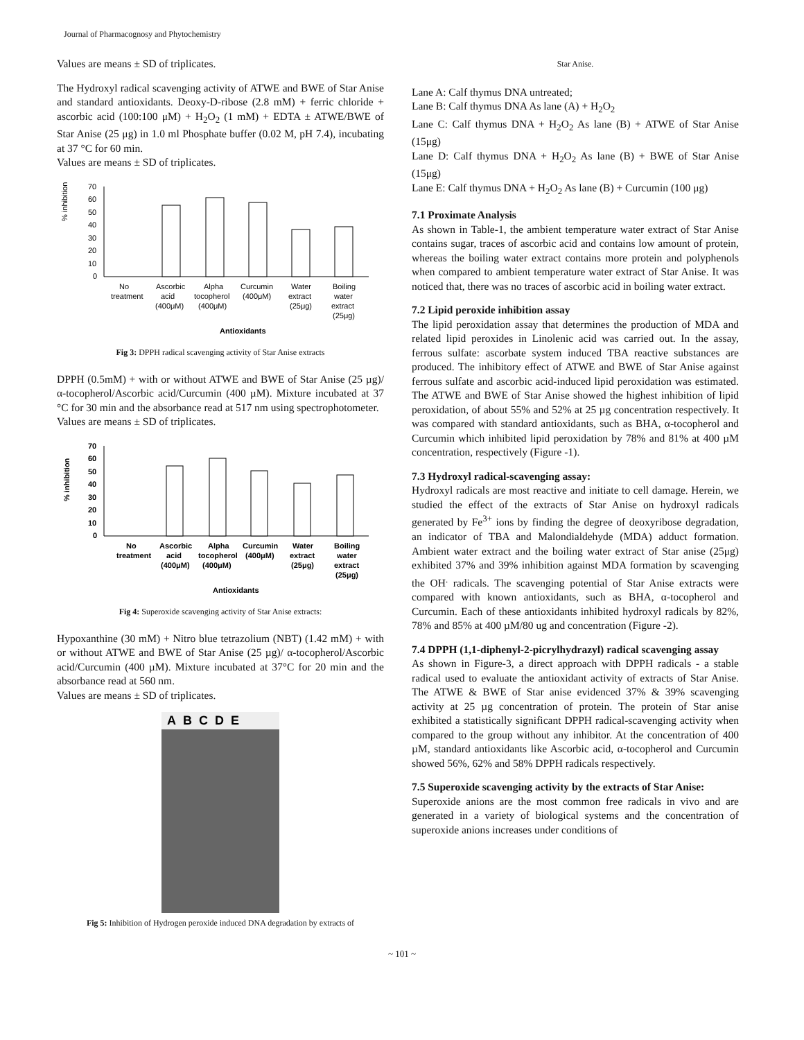Journal of Pharmacognosy and Phytochemistry
Values are means ± SD of triplicates.
The Hydroxyl radical scavenging activity of ATWE and BWE of Star Anise and standard antioxidants. Deoxy-D-ribose (2.8 mM) + ferric chloride + ascorbic acid (100:100 μM) + H<sub>2</sub>O<sub>2</sub> (1 mM) + EDTA ± ATWE/BWE of Star Anise (25 μg) in 1.0 ml Phosphate buffer (0.02 M, pH 7.4), incubating at 37 °C for 60 min.
Values are means ± SD of triplicates.
% inhibition
70
60
50
40
30
20
10
0
No
treatment
Ascorbic
acid
(400μM)
Alpha
tocopherol
(400μM)
Curcumin
(400μM)
Water
extract
(25μg)
Boiling
water
extract
(25μg)
Antioxidants
Fig 3: DPPH radical scavenging activity of Star Anise extracts
DPPH (0.5mM) + with or without ATWE and BWE of Star Anise (25 µg)/α-tocopherol/Ascorbic acid/Curcumin (400 µM). Mixture incubated at 37 °C for 30 min and the absorbance read at 517 nm using spectrophotometer.
Values are means ± SD of triplicates.
% inhibition
70
60
50
40
30
20
10
0
No
treatment
Ascorbic
acid
(400μM)
Alpha
tocopherol
(400μM)
Curcumin
(400μM)
Water
extract
(25μg)
Boiling
water
extract
(25μg)
Antioxidants
Fig 4: Superoxide scavenging activity of Star Anise extracts:
Hypoxanthine (30 mM) + Nitro blue tetrazolium (NBT) (1.42 mM) + with or without ATWE and BWE of Star Anise (25 µg)/ α-tocopherol/Ascorbic acid/Curcumin (400 µM). Mixture incubated at 37°C for 20 min and the absorbance read at 560 nm.
Values are means ± SD of triplicates.
ABCDE
Fig 5: Inhibition of Hydrogen peroxide induced DNA degradation by extracts of
Star Anise.
Lane A: Calf thymus DNA untreated;
Lane B: Calf thymus DNA As lane (A) + H<sub>2</sub>O<sub>2</sub>
Lane C: Calf thymus DNA + H<sub>2</sub>O<sub>2</sub> As lane (B) + ATWE of Star Anise (15μg)
Lane D: Calf thymus DNA + H<sub>2</sub>O<sub>2</sub> As lane (B) + BWE of Star Anise (15μg)
Lane E: Calf thymus DNA + H<sub>2</sub>O<sub>2</sub> As lane (B) + Curcumin (100 μg)
7.1 Proximate Analysis
As shown in Table-1, the ambient temperature water extract of Star Anise contains sugar, traces of ascorbic acid and contains low amount of protein, whereas the boiling water extract contains more protein and polyphenols when compared to ambient temperature water extract of Star Anise. It was noticed that, there was no traces of ascorbic acid in boiling water extract.
7.2 Lipid peroxide inhibition assay
The lipid peroxidation assay that determines the production of MDA and related lipid peroxides in Linolenic acid was carried out. In the assay, ferrous sulfate: ascorbate system induced TBA reactive substances are produced. The inhibitory effect of ATWE and BWE of Star Anise against ferrous sulfate and ascorbic acid-induced lipid peroxidation was estimated. The ATWE and BWE of Star Anise showed the highest inhibition of lipid peroxidation, of about 55% and 52% at 25 µg concentration respectively. It was compared with standard antioxidants, such as BHA, α-tocopherol and Curcumin which inhibited lipid peroxidation by 78% and 81% at 400 µM concentration, respectively (Figure -1).
7.3 Hydroxyl radical-scavenging assay:
Hydroxyl radicals are most reactive and initiate to cell damage. Herein, we studied the effect of the extracts of Star Anise on hydroxyl radicals generated by Fe<sup>3+</sup> ions by finding the degree of deoxyribose degradation, an indicator of TBA and Malondialdehyde (MDA) adduct formation. Ambient water extract and the boiling water extract of Star anise (25μg) exhibited 37% and 39% inhibition against MDA formation by scavenging the OH<sup>.</sup> radicals. The scavenging potential of Star Anise extracts were compared with known antioxidants, such as BHA, α-tocopherol and Curcumin. Each of these antioxidants inhibited hydroxyl radicals by 82%, 78% and 85% at 400 µM/80 ug and concentration (Figure -2).
7.4 DPPH (1,1-diphenyl-2-picrylhydrazyl) radical scavenging assay
As shown in Figure-3, a direct approach with DPPH radicals - a stable radical used to evaluate the antioxidant activity of extracts of Star Anise. The ATWE & BWE of Star anise evidenced 37% & 39% scavenging activity at 25 µg concentration of protein. The protein of Star anise exhibited a statistically significant DPPH radical-scavenging activity when compared to the group without any inhibitor. At the concentration of 400 µM, standard antioxidants like Ascorbic acid, α-tocopherol and Curcumin showed 56%, 62% and 58% DPPH radicals respectively.
7.5 Superoxide scavenging activity by the extracts of Star Anise:
Superoxide anions are the most common free radicals in vivo and are generated in a variety of biological systems and the concentration of superoxide anions increases under conditions of
~ 101 ~